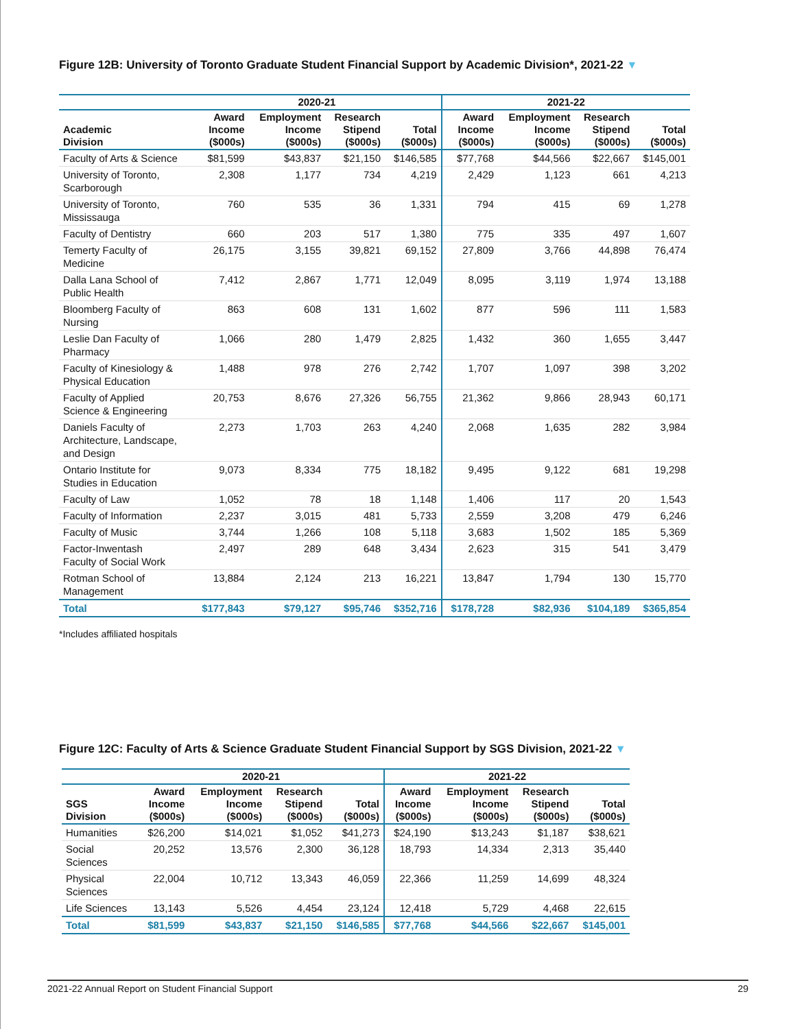Figure 12B: University of Toronto Graduate Student Financial Support by Academic Division*, 2021-22 ▼
| | 2020-21 | | | | 2021-22 | | | |
| --- | --- | --- | --- | --- | --- | --- | --- | --- |
| Academic Division | Award Income ($000s) | Employment Income ($000s) | Research Stipend ($000s) | Total ($000s) | Award Income ($000s) | Employment Income ($000s) | Research Stipend ($000s) | Total ($000s) |
| Faculty of Arts & Science | $81,599 | $43,837 | $21,150 | $146,585 | $77,768 | $44,566 | $22,667 | $145,001 |
| University of Toronto, Scarborough | 2,308 | 1,177 | 734 | 4,219 | 2,429 | 1,123 | 661 | 4,213 |
| University of Toronto, Mississauga | 760 | 535 | 36 | 1,331 | 794 | 415 | 69 | 1,278 |
| Faculty of Dentistry | 660 | 203 | 517 | 1,380 | 775 | 335 | 497 | 1,607 |
| Temerty Faculty of Medicine | 26,175 | 3,155 | 39,821 | 69,152 | 27,809 | 3,766 | 44,898 | 76,474 |
| Dalla Lana School of Public Health | 7,412 | 2,867 | 1,771 | 12,049 | 8,095 | 3,119 | 1,974 | 13,188 |
| Bloomberg Faculty of Nursing | 863 | 608 | 131 | 1,602 | 877 | 596 | 111 | 1,583 |
| Leslie Dan Faculty of Pharmacy | 1,066 | 280 | 1,479 | 2,825 | 1,432 | 360 | 1,655 | 3,447 |
| Faculty of Kinesiology & Physical Education | 1,488 | 978 | 276 | 2,742 | 1,707 | 1,097 | 398 | 3,202 |
| Faculty of Applied Science & Engineering | 20,753 | 8,676 | 27,326 | 56,755 | 21,362 | 9,866 | 28,943 | 60,171 |
| Daniels Faculty of Architecture, Landscape, and Design | 2,273 | 1,703 | 263 | 4,240 | 2,068 | 1,635 | 282 | 3,984 |
| Ontario Institute for Studies in Education | 9,073 | 8,334 | 775 | 18,182 | 9,495 | 9,122 | 681 | 19,298 |
| Faculty of Law | 1,052 | 78 | 18 | 1,148 | 1,406 | 117 | 20 | 1,543 |
| Faculty of Information | 2,237 | 3,015 | 481 | 5,733 | 2,559 | 3,208 | 479 | 6,246 |
| Faculty of Music | 3,744 | 1,266 | 108 | 5,118 | 3,683 | 1,502 | 185 | 5,369 |
| Factor-Inwentash Faculty of Social Work | 2,497 | 289 | 648 | 3,434 | 2,623 | 315 | 541 | 3,479 |
| Rotman School of Management | 13,884 | 2,124 | 213 | 16,221 | 13,847 | 1,794 | 130 | 15,770 |
| Total | $177,843 | $79,127 | $95,746 | $352,716 | $178,728 | $82,936 | $104,189 | $365,854 |
*Includes affiliated hospitals
Figure 12C: Faculty of Arts & Science Graduate Student Financial Support by SGS Division, 2021-22 ▼
| | 2020-21 | | | | 2021-22 | | | |
| --- | --- | --- | --- | --- | --- | --- | --- | --- |
| SGS Division | Award Income ($000s) | Employment Income ($000s) | Research Stipend ($000s) | Total ($000s) | Award Income ($000s) | Employment Income ($000s) | Research Stipend ($000s) | Total ($000s) |
| Humanities | $26,200 | $14,021 | $1,052 | $41,273 | $24,190 | $13,243 | $1,187 | $38,621 |
| Social Sciences | 20,252 | 13,576 | 2,300 | 36,128 | 18,793 | 14,334 | 2,313 | 35,440 |
| Physical Sciences | 22,004 | 10,712 | 13,343 | 46,059 | 22,366 | 11,259 | 14,699 | 48,324 |
| Life Sciences | 13,143 | 5,526 | 4,454 | 23,124 | 12,418 | 5,729 | 4,468 | 22,615 |
| Total | $81,599 | $43,837 | $21,150 | $146,585 | $77,768 | $44,566 | $22,667 | $145,001 |
2021-22 Annual Report on Student Financial Support 29